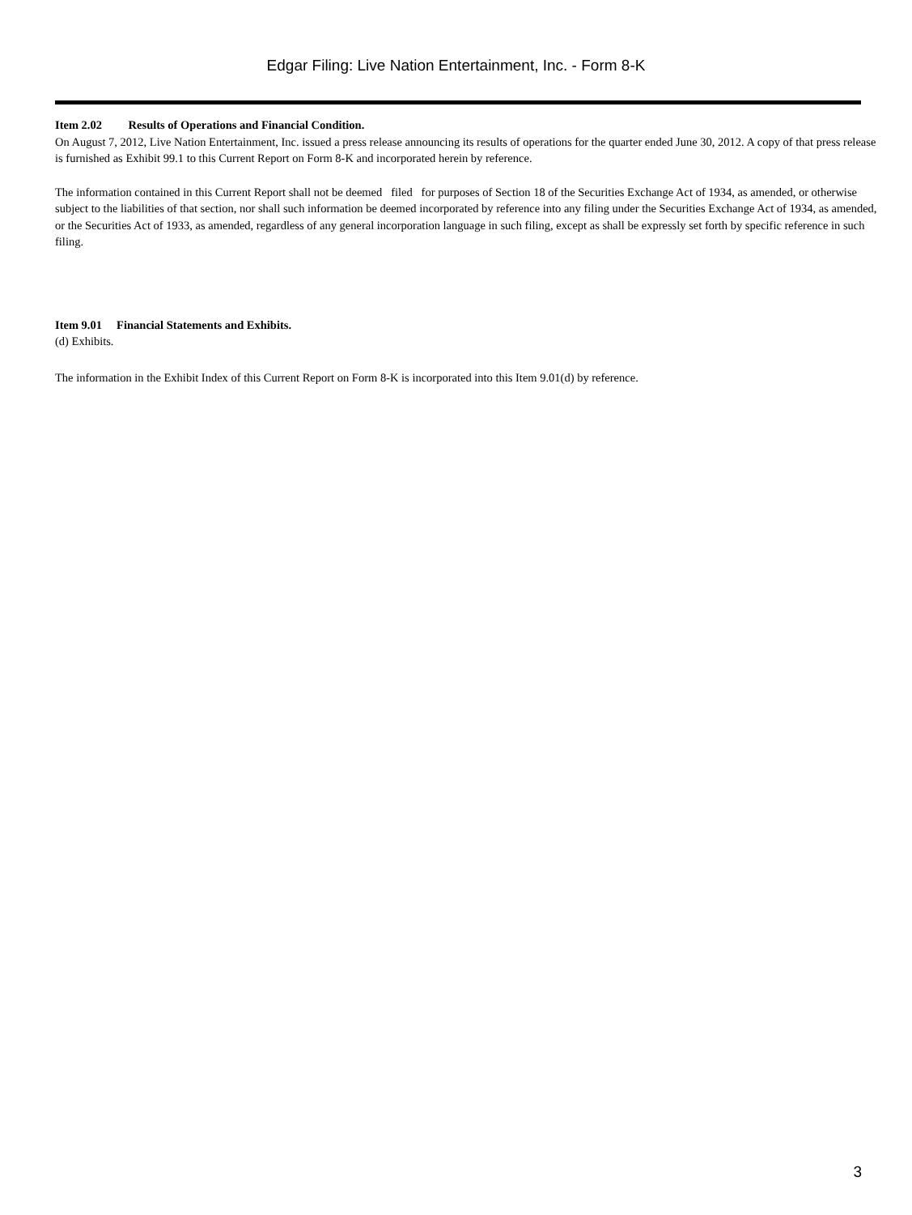Edgar Filing: Live Nation Entertainment, Inc. - Form 8-K
Item 2.02 Results of Operations and Financial Condition.
On August 7, 2012, Live Nation Entertainment, Inc. issued a press release announcing its results of operations for the quarter ended June 30, 2012. A copy of that press release is furnished as Exhibit 99.1 to this Current Report on Form 8-K and incorporated herein by reference.
The information contained in this Current Report shall not be deemed filed for purposes of Section 18 of the Securities Exchange Act of 1934, as amended, or otherwise subject to the liabilities of that section, nor shall such information be deemed incorporated by reference into any filing under the Securities Exchange Act of 1934, as amended, or the Securities Act of 1933, as amended, regardless of any general incorporation language in such filing, except as shall be expressly set forth by specific reference in such filing.
Item 9.01 Financial Statements and Exhibits.
(d) Exhibits.
The information in the Exhibit Index of this Current Report on Form 8-K is incorporated into this Item 9.01(d) by reference.
3